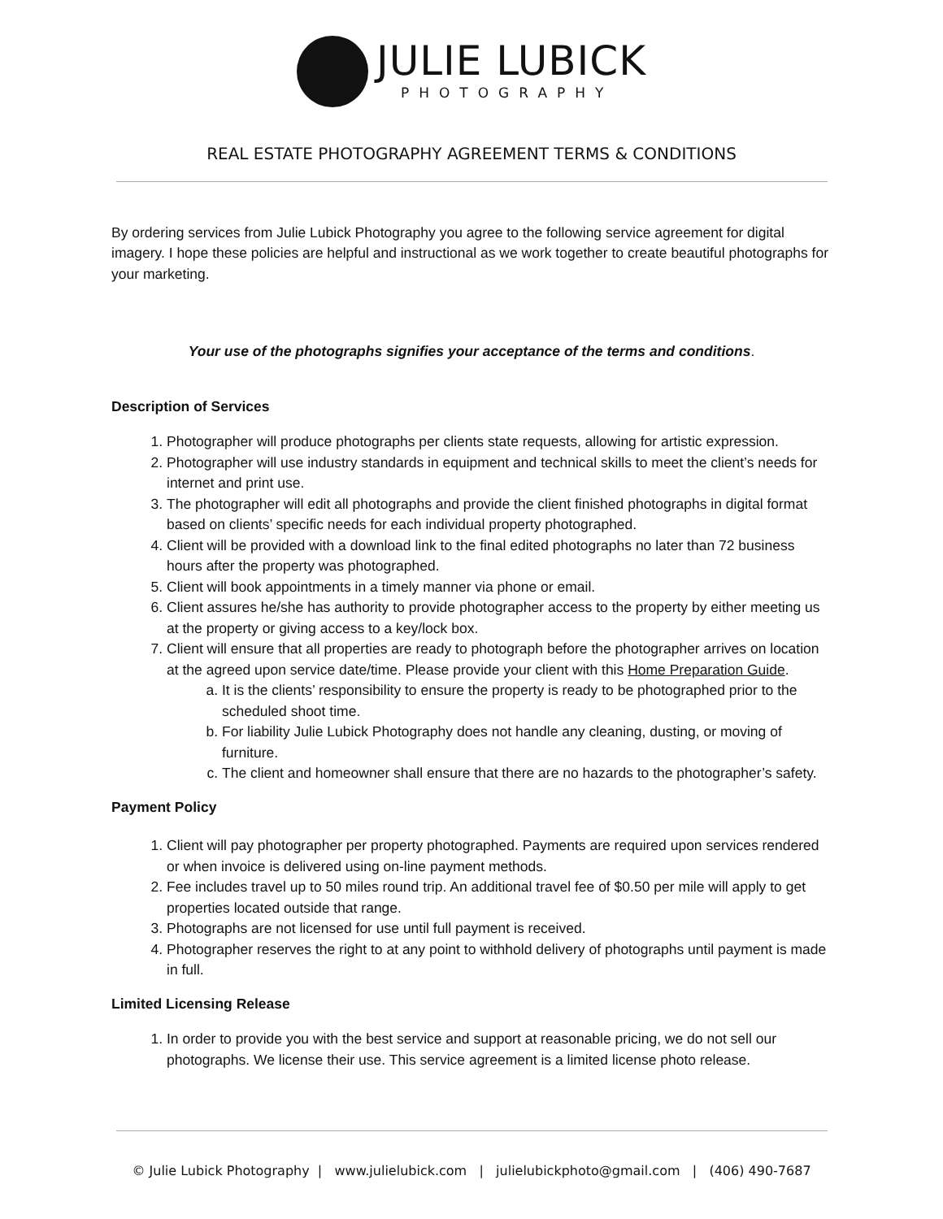JULIE LUBICK
PHOTOGRAPHY
REAL ESTATE PHOTOGRAPHY AGREEMENT TERMS & CONDITIONS
By ordering services from Julie Lubick Photography you agree to the following service agreement for digital imagery. I hope these policies are helpful and instructional as we work together to create beautiful photographs for your marketing.
Your use of the photographs signifies your acceptance of the terms and conditions.
Description of Services
1. Photographer will produce photographs per clients state requests, allowing for artistic expression.
2. Photographer will use industry standards in equipment and technical skills to meet the client’s needs for internet and print use.
3. The photographer will edit all photographs and provide the client finished photographs in digital format based on clients’ specific needs for each individual property photographed.
4. Client will be provided with a download link to the final edited photographs no later than 72 business hours after the property was photographed.
5. Client will book appointments in a timely manner via phone or email.
6. Client assures he/she has authority to provide photographer access to the property by either meeting us at the property or giving access to a key/lock box.
7. Client will ensure that all properties are ready to photograph before the photographer arrives on location at the agreed upon service date/time. Please provide your client with this Home Preparation Guide.
a. It is the clients’ responsibility to ensure the property is ready to be photographed prior to the scheduled shoot time.
b. For liability Julie Lubick Photography does not handle any cleaning, dusting, or moving of furniture.
c. The client and homeowner shall ensure that there are no hazards to the photographer’s safety.
Payment Policy
1. Client will pay photographer per property photographed. Payments are required upon services rendered or when invoice is delivered using on-line payment methods.
2. Fee includes travel up to 50 miles round trip. An additional travel fee of $0.50 per mile will apply to get properties located outside that range.
3. Photographs are not licensed for use until full payment is received.
4. Photographer reserves the right to at any point to withhold delivery of photographs until payment is made in full.
Limited Licensing Release
1. In order to provide you with the best service and support at reasonable pricing, we do not sell our photographs. We license their use. This service agreement is a limited license photo release.
© Julie Lubick Photography | www.julielubick.com | julielubickphoto@gmail.com | (406) 490-7687